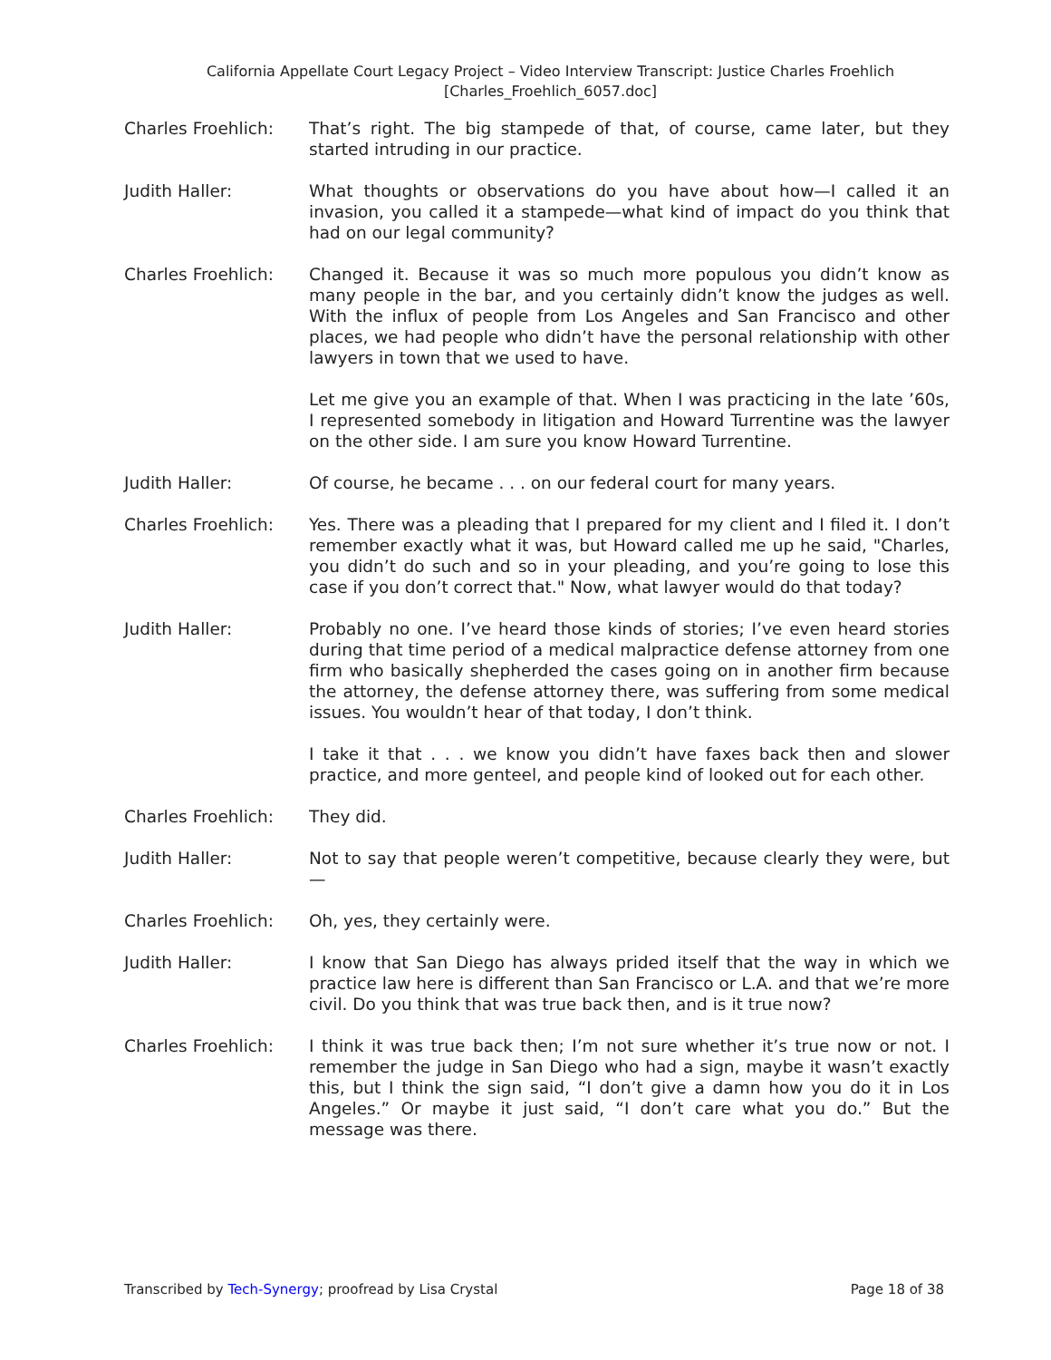California Appellate Court Legacy Project – Video Interview Transcript: Justice Charles Froehlich
[Charles_Froehlich_6057.doc]
Charles Froehlich: That’s right. The big stampede of that, of course, came later, but they started intruding in our practice.
Judith Haller: What thoughts or observations do you have about how—I called it an invasion, you called it a stampede—what kind of impact do you think that had on our legal community?
Charles Froehlich: Changed it. Because it was so much more populous you didn’t know as many people in the bar, and you certainly didn’t know the judges as well. With the influx of people from Los Angeles and San Francisco and other places, we had people who didn’t have the personal relationship with other lawyers in town that we used to have.
Let me give you an example of that. When I was practicing in the late ’60s, I represented somebody in litigation and Howard Turrentine was the lawyer on the other side. I am sure you know Howard Turrentine.
Judith Haller: Of course, he became . . . on our federal court for many years.
Charles Froehlich: Yes. There was a pleading that I prepared for my client and I filed it. I don’t remember exactly what it was, but Howard called me up he said, "Charles, you didn’t do such and so in your pleading, and you’re going to lose this case if you don’t correct that." Now, what lawyer would do that today?
Judith Haller: Probably no one. I’ve heard those kinds of stories; I’ve even heard stories during that time period of a medical malpractice defense attorney from one firm who basically shepherded the cases going on in another firm because the attorney, the defense attorney there, was suffering from some medical issues. You wouldn’t hear of that today, I don’t think.
I take it that . . . we know you didn’t have faxes back then and slower practice, and more genteel, and people kind of looked out for each other.
Charles Froehlich: They did.
Judith Haller: Not to say that people weren’t competitive, because clearly they were, but—
Charles Froehlich: Oh, yes, they certainly were.
Judith Haller: I know that San Diego has always prided itself that the way in which we practice law here is different than San Francisco or L.A. and that we’re more civil. Do you think that was true back then, and is it true now?
Charles Froehlich: I think it was true back then; I’m not sure whether it’s true now or not. I remember the judge in San Diego who had a sign, maybe it wasn’t exactly this, but I think the sign said, “I don’t give a damn how you do it in Los Angeles.” Or maybe it just said, “I don’t care what you do.” But the message was there.
Transcribed by Tech-Synergy; proofread by Lisa Crystal Page 18 of 38